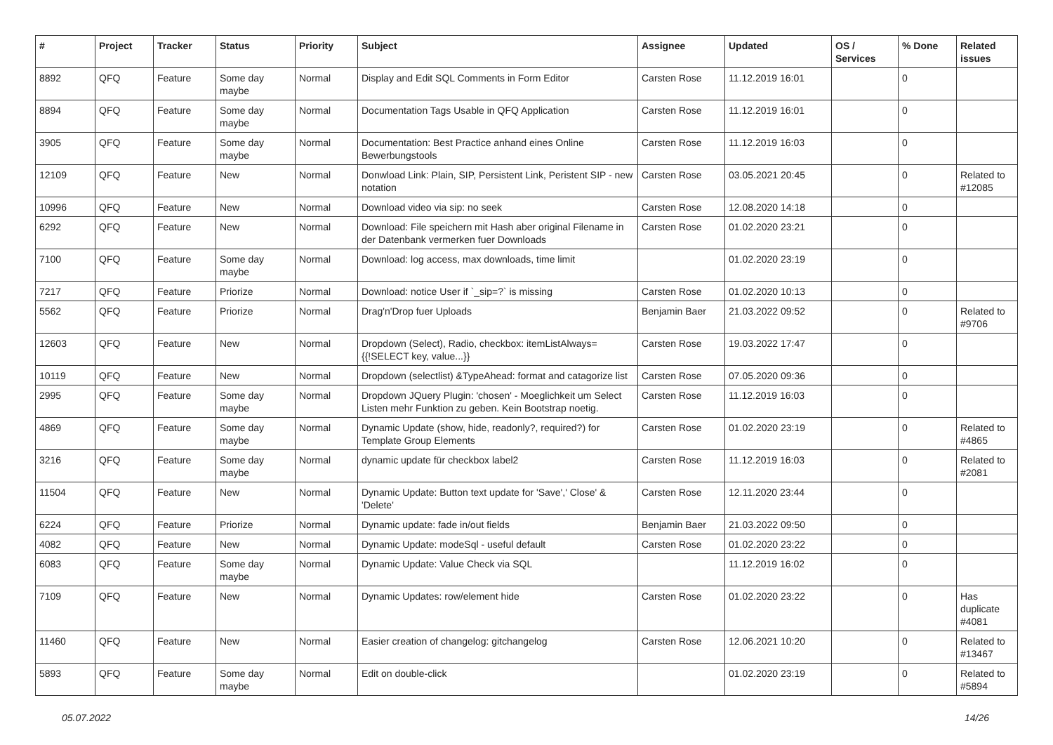| # | Project | Tracker | Status | Priority | Subject | Assignee | Updated | OS / Services | % Done | Related issues |
| --- | --- | --- | --- | --- | --- | --- | --- | --- | --- | --- |
| 8892 | QFQ | Feature | Some day maybe | Normal | Display and Edit SQL Comments in Form Editor | Carsten Rose | 11.12.2019 16:01 | | 0 | |
| 8894 | QFQ | Feature | Some day maybe | Normal | Documentation Tags Usable in QFQ Application | Carsten Rose | 11.12.2019 16:01 | | 0 | |
| 3905 | QFQ | Feature | Some day maybe | Normal | Documentation: Best Practice anhand eines Online Bewerbungstools | Carsten Rose | 11.12.2019 16:03 | | 0 | |
| 12109 | QFQ | Feature | New | Normal | Donwload Link: Plain, SIP, Persistent Link, Peristent SIP - new notation | Carsten Rose | 03.05.2021 20:45 | | 0 | Related to #12085 |
| 10996 | QFQ | Feature | New | Normal | Download video via sip: no seek | Carsten Rose | 12.08.2020 14:18 | | 0 | |
| 6292 | QFQ | Feature | New | Normal | Download: File speichern mit Hash aber original Filename in der Datenbank vermerken fuer Downloads | Carsten Rose | 01.02.2020 23:21 | | 0 | |
| 7100 | QFQ | Feature | Some day maybe | Normal | Download: log access, max downloads, time limit | | 01.02.2020 23:19 | | 0 | |
| 7217 | QFQ | Feature | Priorize | Normal | Download: notice User if `_sip=?` is missing | Carsten Rose | 01.02.2020 10:13 | | 0 | |
| 5562 | QFQ | Feature | Priorize | Normal | Drag'n'Drop fuer Uploads | Benjamin Baer | 21.03.2022 09:52 | | 0 | Related to #9706 |
| 12603 | QFQ | Feature | New | Normal | Dropdown (Select), Radio, checkbox: itemListAlways={{!SELECT key, value...}} | Carsten Rose | 19.03.2022 17:47 | | 0 | |
| 10119 | QFQ | Feature | New | Normal | Dropdown (selectlist) &TypeAhead: format and catagorize list | Carsten Rose | 07.05.2020 09:36 | | 0 | |
| 2995 | QFQ | Feature | Some day maybe | Normal | Dropdown JQuery Plugin: 'chosen' - Moeglichkeit um Select Listen mehr Funktion zu geben. Kein Bootstrap noetig. | Carsten Rose | 11.12.2019 16:03 | | 0 | |
| 4869 | QFQ | Feature | Some day maybe | Normal | Dynamic Update (show, hide, readonly?, required?) for Template Group Elements | Carsten Rose | 01.02.2020 23:19 | | 0 | Related to #4865 |
| 3216 | QFQ | Feature | Some day maybe | Normal | dynamic update für checkbox label2 | Carsten Rose | 11.12.2019 16:03 | | 0 | Related to #2081 |
| 11504 | QFQ | Feature | New | Normal | Dynamic Update: Button text update for 'Save',' Close' & 'Delete' | Carsten Rose | 12.11.2020 23:44 | | 0 | |
| 6224 | QFQ | Feature | Priorize | Normal | Dynamic update: fade in/out fields | Benjamin Baer | 21.03.2022 09:50 | | 0 | |
| 4082 | QFQ | Feature | New | Normal | Dynamic Update: modeSql - useful default | Carsten Rose | 01.02.2020 23:22 | | 0 | |
| 6083 | QFQ | Feature | Some day maybe | Normal | Dynamic Update: Value Check via SQL | | 11.12.2019 16:02 | | 0 | |
| 7109 | QFQ | Feature | New | Normal | Dynamic Updates: row/element hide | Carsten Rose | 01.02.2020 23:22 | | 0 | Has duplicate #4081 |
| 11460 | QFQ | Feature | New | Normal | Easier creation of changelog: gitchangelog | Carsten Rose | 12.06.2021 10:20 | | 0 | Related to #13467 |
| 5893 | QFQ | Feature | Some day maybe | Normal | Edit on double-click | | 01.02.2020 23:19 | | 0 | Related to #5894 |
05.07.2022 14/26